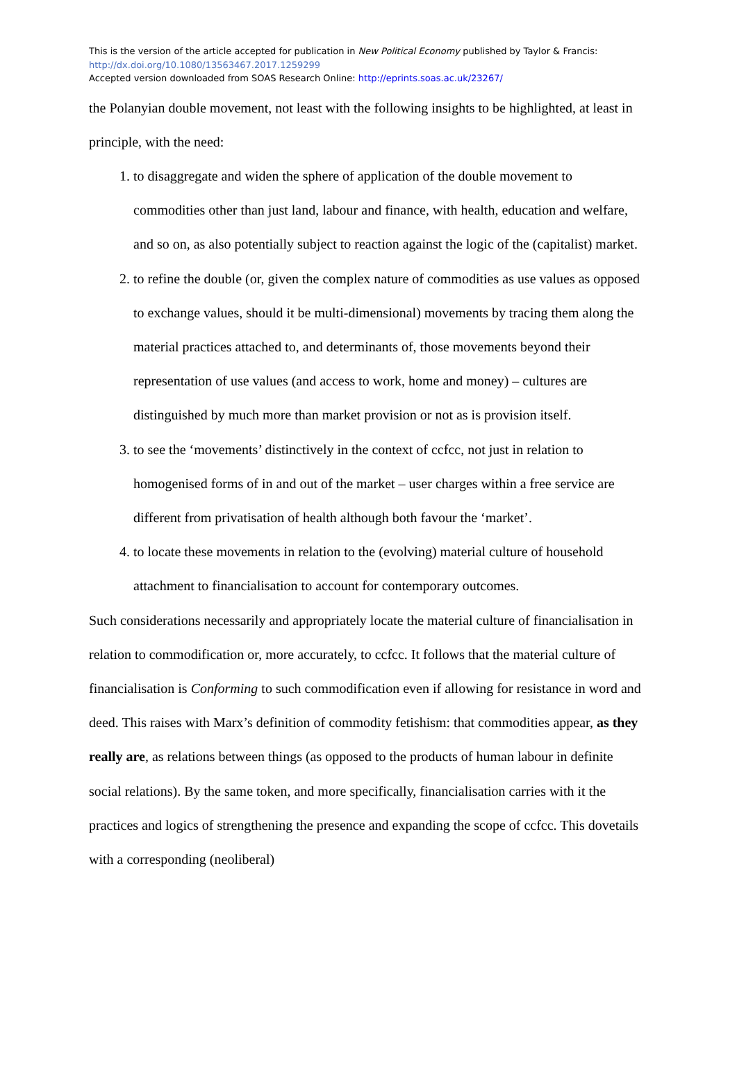This is the version of the article accepted for publication in New Political Economy published by Taylor & Francis:
http://dx.doi.org/10.1080/13563467.2017.1259299
Accepted version downloaded from SOAS Research Online: http://eprints.soas.ac.uk/23267/
the Polanyian double movement, not least with the following insights to be highlighted, at least in principle, with the need:
1. to disaggregate and widen the sphere of application of the double movement to commodities other than just land, labour and finance, with health, education and welfare, and so on, as also potentially subject to reaction against the logic of the (capitalist) market.
2. to refine the double (or, given the complex nature of commodities as use values as opposed to exchange values, should it be multi-dimensional) movements by tracing them along the material practices attached to, and determinants of, those movements beyond their representation of use values (and access to work, home and money) – cultures are distinguished by much more than market provision or not as is provision itself.
3. to see the ‘movements’ distinctively in the context of ccfcc, not just in relation to homogenised forms of in and out of the market – user charges within a free service are different from privatisation of health although both favour the ‘market’.
4. to locate these movements in relation to the (evolving) material culture of household attachment to financialisation to account for contemporary outcomes.
Such considerations necessarily and appropriately locate the material culture of financialisation in relation to commodification or, more accurately, to ccfcc. It follows that the material culture of financialisation is Conforming to such commodification even if allowing for resistance in word and deed. This raises with Marx’s definition of commodity fetishism: that commodities appear, as they really are, as relations between things (as opposed to the products of human labour in definite social relations). By the same token, and more specifically, financialisation carries with it the practices and logics of strengthening the presence and expanding the scope of ccfcc. This dovetails with a corresponding (neoliberal)